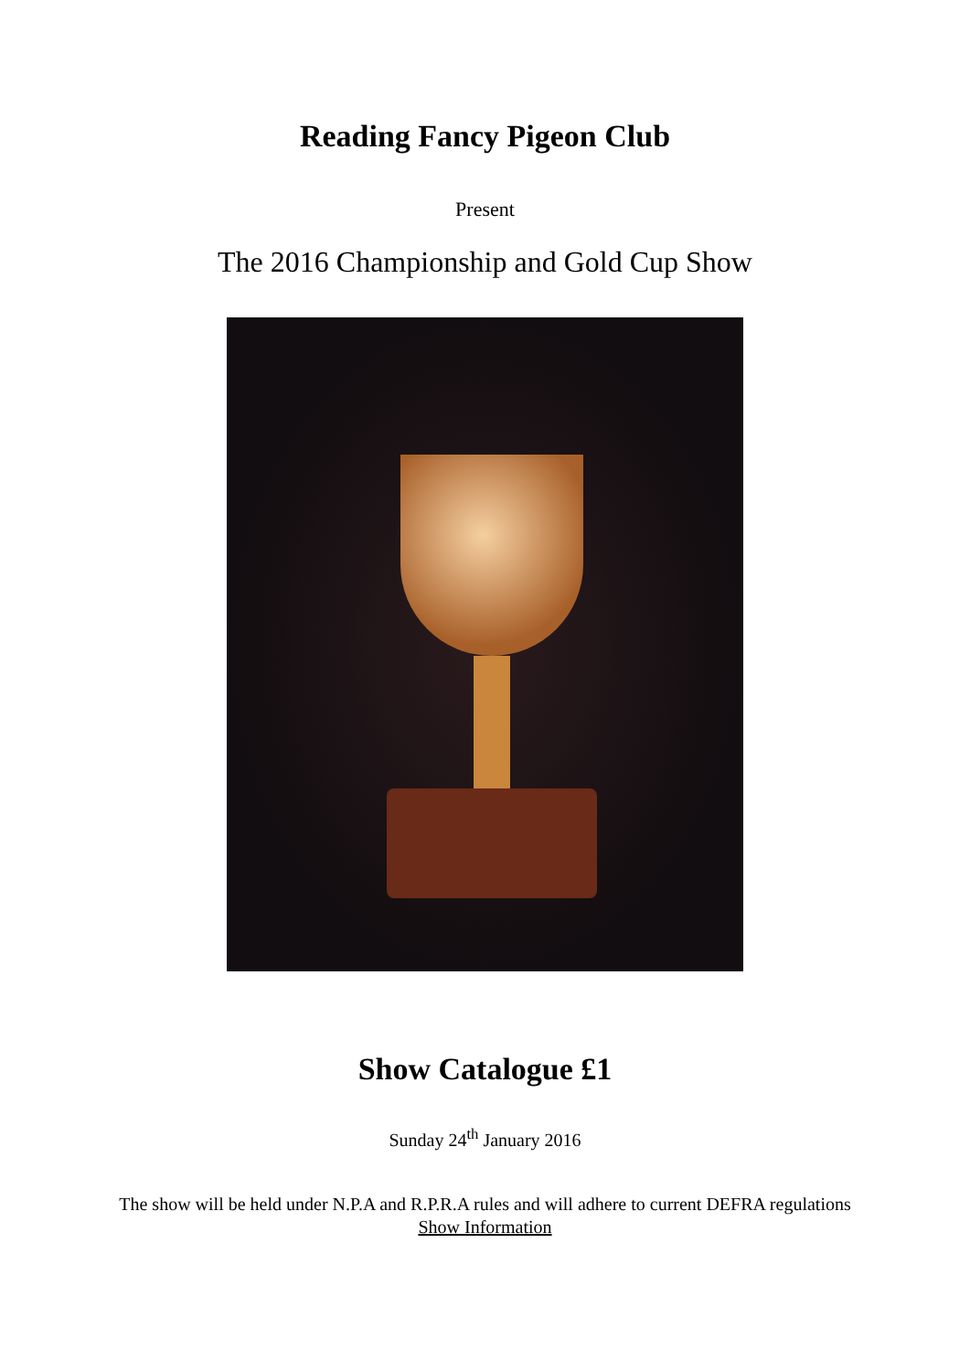Reading Fancy Pigeon Club
Present
The 2016 Championship and Gold Cup Show
Show Catalogue £1
Sunday 24<sup>th</sup> January 2016
The show will be held under N.P.A and R.P.R.A rules and will adhere to current DEFRA regulations
Show Information